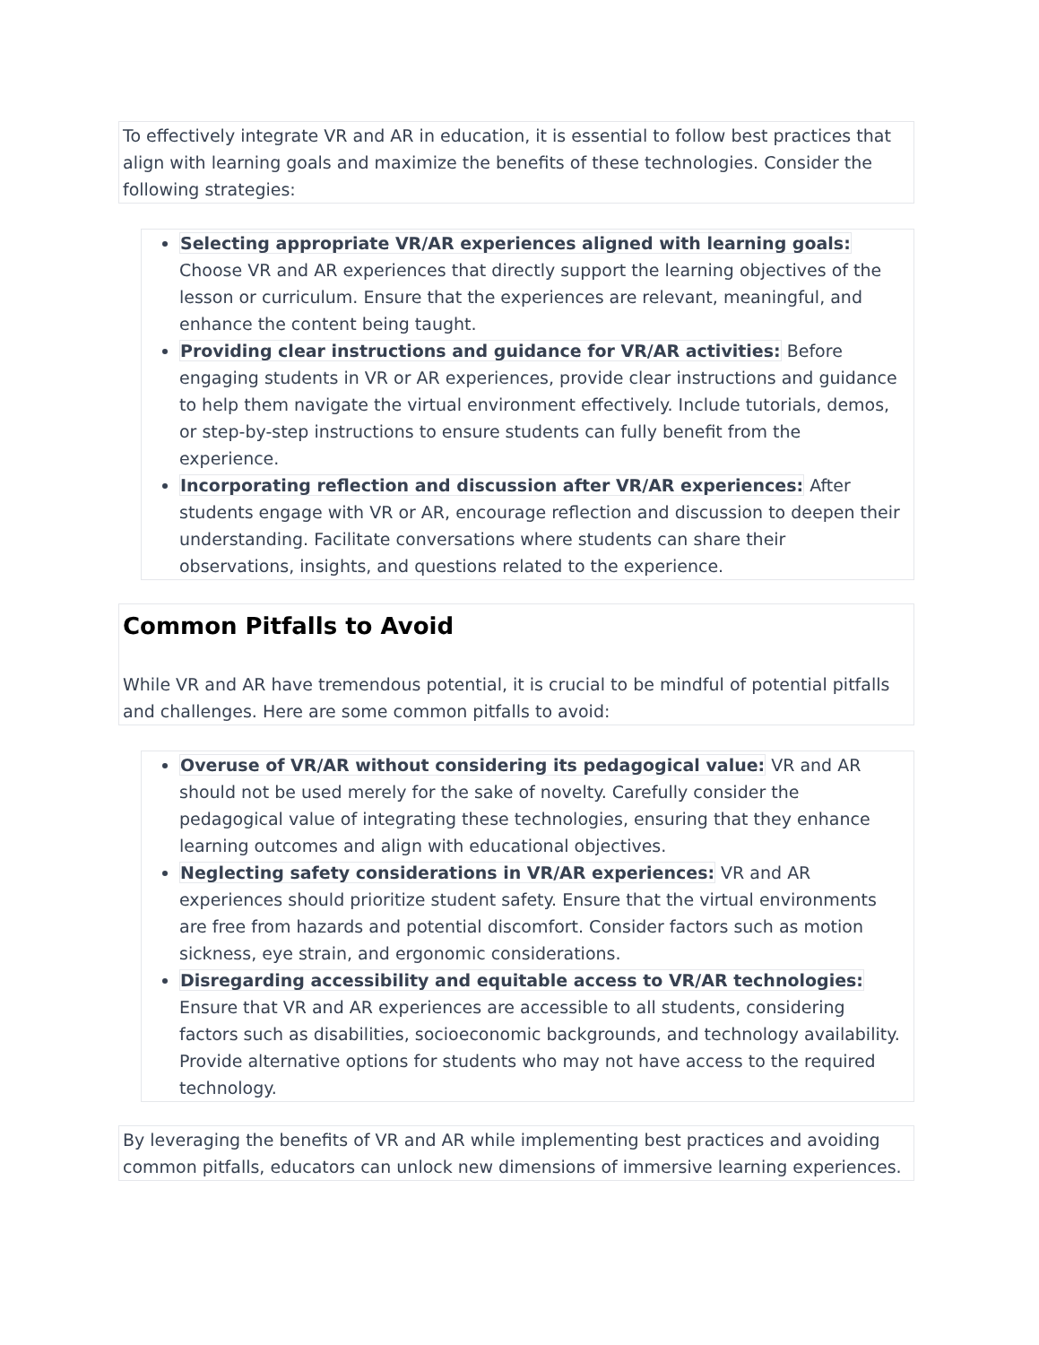To effectively integrate VR and AR in education, it is essential to follow best practices that align with learning goals and maximize the benefits of these technologies. Consider the following strategies:
Selecting appropriate VR/AR experiences aligned with learning goals: Choose VR and AR experiences that directly support the learning objectives of the lesson or curriculum. Ensure that the experiences are relevant, meaningful, and enhance the content being taught.
Providing clear instructions and guidance for VR/AR activities: Before engaging students in VR or AR experiences, provide clear instructions and guidance to help them navigate the virtual environment effectively. Include tutorials, demos, or step-by-step instructions to ensure students can fully benefit from the experience.
Incorporating reflection and discussion after VR/AR experiences: After students engage with VR or AR, encourage reflection and discussion to deepen their understanding. Facilitate conversations where students can share their observations, insights, and questions related to the experience.
Common Pitfalls to Avoid
While VR and AR have tremendous potential, it is crucial to be mindful of potential pitfalls and challenges. Here are some common pitfalls to avoid:
Overuse of VR/AR without considering its pedagogical value: VR and AR should not be used merely for the sake of novelty. Carefully consider the pedagogical value of integrating these technologies, ensuring that they enhance learning outcomes and align with educational objectives.
Neglecting safety considerations in VR/AR experiences: VR and AR experiences should prioritize student safety. Ensure that the virtual environments are free from hazards and potential discomfort. Consider factors such as motion sickness, eye strain, and ergonomic considerations.
Disregarding accessibility and equitable access to VR/AR technologies: Ensure that VR and AR experiences are accessible to all students, considering factors such as disabilities, socioeconomic backgrounds, and technology availability. Provide alternative options for students who may not have access to the required technology.
By leveraging the benefits of VR and AR while implementing best practices and avoiding common pitfalls, educators can unlock new dimensions of immersive learning experiences.